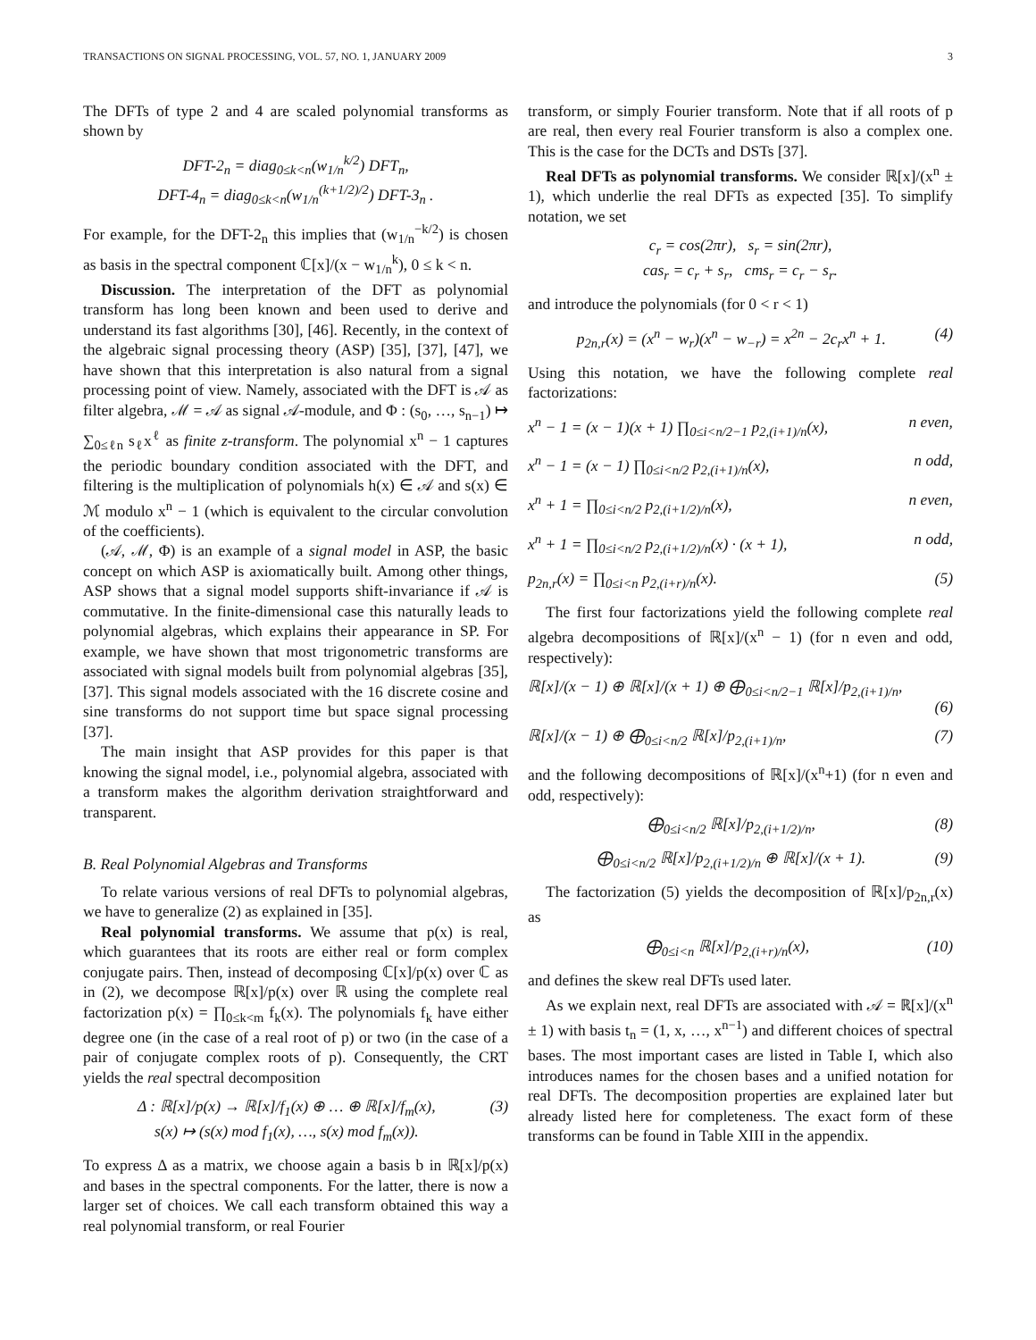TRANSACTIONS ON SIGNAL PROCESSING, VOL. 57, NO. 1, JANUARY 2009 3
The DFTs of type 2 and 4 are scaled polynomial transforms as shown by
DFT-2<sub>n</sub> = diag<sub>0≤k<n</sub>(w<sub>1/n</sub><sup>k/2</sup>) DFT<sub>n</sub>,
DFT-4<sub>n</sub> = diag<sub>0≤k<n</sub>(w<sub>1/n</sub><sup>(k+1/2)/2</sup>) DFT-3<sub>n</sub> .
For example, for the DFT-2<sub>n</sub> this implies that (w<sub>1/n</sub><sup>−k/2</sup>) is chosen as basis in the spectral component ℂ[x]/(x − w<sub>1/n</sub><sup>k</sup>), 0 ≤ k < n.
Discussion. The interpretation of the DFT as polynomial transform has long been known and been used to derive and understand its fast algorithms [30], [46]. Recently, in the context of the algebraic signal processing theory (ASP) [35], [37], [47], we have shown that this interpretation is also natural from a signal processing point of view. Namely, associated with the DFT is 𝒜 as filter algebra, ℳ = 𝒜 as signal 𝒜-module, and Φ : (s<sub>0</sub>, …, s<sub>n−1</sub>) ↦ ∑<sub>0≤ℓn</sub> s<sub>ℓ</sub>x<sup>ℓ</sup> as finite z-transform. The polynomial x<sup>n</sup> − 1 captures the periodic boundary condition associated with the DFT, and filtering is the multiplication of polynomials h(x) ∈ 𝒜 and s(x) ∈ ℳ modulo x<sup>n</sup> − 1 (which is equivalent to the circular convolution of the coefficients).
(𝒜, ℳ, Φ) is an example of a signal model in ASP, the basic concept on which ASP is axiomatically built. Among other things, ASP shows that a signal model supports shift-invariance if 𝒜 is commutative. In the finite-dimensional case this naturally leads to polynomial algebras, which explains their appearance in SP. For example, we have shown that most trigonometric transforms are associated with signal models built from polynomial algebras [35], [37]. This signal models associated with the 16 discrete cosine and sine transforms do not support time but space signal processing [37].
The main insight that ASP provides for this paper is that knowing the signal model, i.e., polynomial algebra, associated with a transform makes the algorithm derivation straightforward and transparent.
B. Real Polynomial Algebras and Transforms
To relate various versions of real DFTs to polynomial algebras, we have to generalize (2) as explained in [35].
Real polynomial transforms. We assume that p(x) is real, which guarantees that its roots are either real or form complex conjugate pairs. Then, instead of decomposing ℂ[x]/p(x) over ℂ as in (2), we decompose ℝ[x]/p(x) over ℝ using the complete real factorization p(x) = ∏<sub>0≤k<m</sub> f<sub>k</sub>(x). The polynomials f<sub>k</sub> have either degree one (in the case of a real root of p) or two (in the case of a pair of conjugate complex roots of p). Consequently, the CRT yields the real spectral decomposition
Δ : ℝ[x]/p(x) → ℝ[x]/f<sub>1</sub>(x) ⊕ … ⊕ ℝ[x]/f<sub>m</sub>(x),
s(x) ↦ (s(x) mod f<sub>1</sub>(x), …, s(x) mod f<sub>m</sub>(x)).
(3)
To express Δ as a matrix, we choose again a basis b in ℝ[x]/p(x) and bases in the spectral components. For the latter, there is now a larger set of choices. We call each transform obtained this way a real polynomial transform, or real Fourier
transform, or simply Fourier transform. Note that if all roots of p are real, then every real Fourier transform is also a complex one. This is the case for the DCTs and DSTs [37].
Real DFTs as polynomial transforms. We consider ℝ[x]/(x<sup>n</sup> ± 1), which underlie the real DFTs as expected [35]. To simplify notation, we set
c<sub>r</sub> = cos(2πr), s<sub>r</sub> = sin(2πr),
cas<sub>r</sub> = c<sub>r</sub> + s<sub>r</sub>, cms<sub>r</sub> = c<sub>r</sub> − s<sub>r</sub>.
and introduce the polynomials (for 0 < r < 1)
p<sub>2n,r</sub>(x) = (x<sup>n</sup> − w<sub>r</sub>)(x<sup>n</sup> − w<sub>−r</sub>) = x<sup>2n</sup> − 2c<sub>r</sub>x<sup>n</sup> + 1.
(4)
Using this notation, we have the following complete real factorizations:
x<sup>n</sup> − 1 = (x − 1)(x + 1) ∏<sub>0≤i<n/2−1</sub> p<sub>2,(i+1)/n</sub>(x),
n even,
x<sup>n</sup> − 1 = (x − 1) ∏<sub>0≤i<n/2</sub> p<sub>2,(i+1)/n</sub>(x),
n odd,
x<sup>n</sup> + 1 = ∏<sub>0≤i<n/2</sub> p<sub>2,(i+1/2)/n</sub>(x),
n even,
x<sup>n</sup> + 1 = ∏<sub>0≤i<n/2</sub> p<sub>2,(i+1/2)/n</sub>(x) · (x + 1),
n odd,
p<sub>2n,r</sub>(x) = ∏<sub>0≤i<n</sub> p<sub>2,(i+r)/n</sub>(x).
(5)
The first four factorizations yield the following complete real algebra decompositions of ℝ[x]/(x<sup>n</sup> − 1) (for n even and odd, respectively):
ℝ[x]/(x − 1) ⊕ ℝ[x]/(x + 1) ⊕ ⨁<sub>0≤i<n/2−1</sub> ℝ[x]/p<sub>2,(i+1)/n</sub>,
(6)
ℝ[x]/(x − 1) ⊕ ⨁<sub>0≤i<n/2</sub> ℝ[x]/p<sub>2,(i+1)/n</sub>,
(7)
and the following decompositions of ℝ[x]/(x<sup>n</sup>+1) (for n even and odd, respectively):
⨁<sub>0≤i<n/2</sub> ℝ[x]/p<sub>2,(i+1/2)/n</sub>, (8)
⨁<sub>0≤i<n/2</sub> ℝ[x]/p<sub>2,(i+1/2)/n</sub> ⊕ ℝ[x]/(x + 1).
(9)
The factorization (5) yields the decomposition of ℝ[x]/p<sub>2n,r</sub>(x) as
⨁<sub>0≤i<n</sub> ℝ[x]/p<sub>2,(i+r)/n</sub>(x), (10)
and defines the skew real DFTs used later.
As we explain next, real DFTs are associated with 𝒜 = ℝ[x]/(x<sup>n</sup> ± 1) with basis t<sub>n</sub> = (1, x, …, x<sup>n−1</sup>) and different choices of spectral bases. The most important cases are listed in Table I, which also introduces names for the chosen bases and a unified notation for real DFTs. The decomposition properties are explained later but already listed here for completeness. The exact form of these transforms can be found in Table XIII in the appendix.